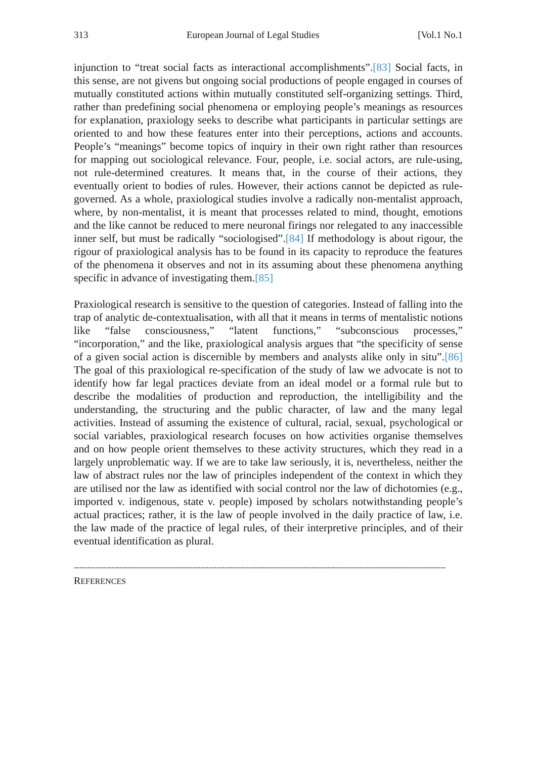313 European Journal of Legal Studies [Vol.1 No.1
injunction to “treat social facts as interactional accomplishments”.[83] Social facts, in this sense, are not givens but ongoing social productions of people engaged in courses of mutually constituted actions within mutually constituted self-organizing settings. Third, rather than predefining social phenomena or employing people’s meanings as resources for explanation, praxiology seeks to describe what participants in particular settings are oriented to and how these features enter into their perceptions, actions and accounts. People’s “meanings” become topics of inquiry in their own right rather than resources for mapping out sociological relevance. Four, people, i.e. social actors, are rule-using, not rule-determined creatures. It means that, in the course of their actions, they eventually orient to bodies of rules. However, their actions cannot be depicted as rule-governed. As a whole, praxiological studies involve a radically non-mentalist approach, where, by non-mentalist, it is meant that processes related to mind, thought, emotions and the like cannot be reduced to mere neuronal firings nor relegated to any inaccessible inner self, but must be radically “sociologised”.[84] If methodology is about rigour, the rigour of praxiological analysis has to be found in its capacity to reproduce the features of the phenomena it observes and not in its assuming about these phenomena anything specific in advance of investigating them.[85]
Praxiological research is sensitive to the question of categories. Instead of falling into the trap of analytic de-contextualisation, with all that it means in terms of mentalistic notions like “false consciousness,” “latent functions,” “subconscious processes,” “incorporation,” and the like, praxiological analysis argues that “the specificity of sense of a given social action is discernible by members and analysts alike only in situ”.[86] The goal of this praxiological re-specification of the study of law we advocate is not to identify how far legal practices deviate from an ideal model or a formal rule but to describe the modalities of production and reproduction, the intelligibility and the understanding, the structuring and the public character, of law and the many legal activities. Instead of assuming the existence of cultural, racial, sexual, psychological or social variables, praxiological research focuses on how activities organise themselves and on how people orient themselves to these activity structures, which they read in a largely unproblematic way. If we are to take law seriously, it is, nevertheless, neither the law of abstract rules nor the law of principles independent of the context in which they are utilised nor the law as identified with social control nor the law of dichotomies (e.g., imported v. indigenous, state v. people) imposed by scholars notwithstanding people’s actual practices; rather, it is the law of people involved in the daily practice of law, i.e. the law made of the practice of legal rules, of their interpretive principles, and of their eventual identification as plural.
------------------------------------------------------------------------------------------------------------------------------------------
REFERENCES